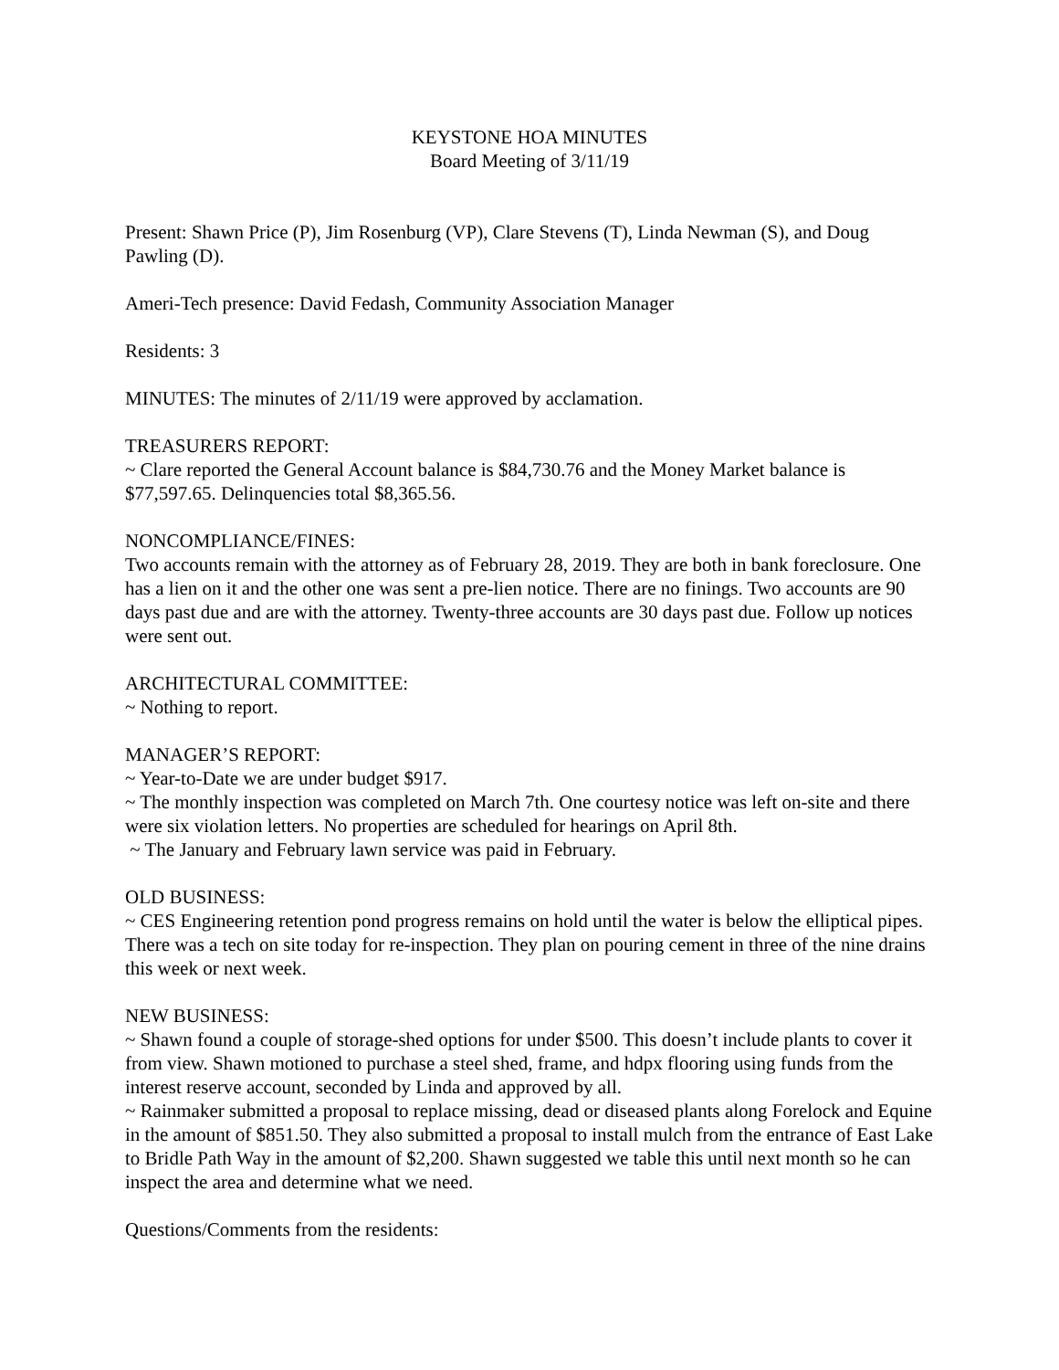KEYSTONE HOA MINUTES
Board Meeting of 3/11/19
Present: Shawn Price (P), Jim Rosenburg (VP), Clare Stevens (T), Linda Newman (S), and Doug Pawling (D).
Ameri-Tech presence: David Fedash, Community Association Manager
Residents: 3
MINUTES: The minutes of 2/11/19 were approved by acclamation.
TREASURERS REPORT:
~ Clare reported the General Account balance is $84,730.76 and the Money Market balance is $77,597.65. Delinquencies total $8,365.56.
NONCOMPLIANCE/FINES:
Two accounts remain with the attorney as of February 28, 2019. They are both in bank foreclosure. One has a lien on it and the other one was sent a pre-lien notice. There are no finings. Two accounts are 90 days past due and are with the attorney. Twenty-three accounts are 30 days past due. Follow up notices were sent out.
ARCHITECTURAL COMMITTEE:
~ Nothing to report.
MANAGER’S REPORT:
~ Year-to-Date we are under budget $917.
~ The monthly inspection was completed on March 7th. One courtesy notice was left on-site and there were six violation letters. No properties are scheduled for hearings on April 8th.
~ The January and February lawn service was paid in February.
OLD BUSINESS:
~ CES Engineering retention pond progress remains on hold until the water is below the elliptical pipes. There was a tech on site today for re-inspection. They plan on pouring cement in three of the nine drains this week or next week.
NEW BUSINESS:
~ Shawn found a couple of storage-shed options for under $500. This doesn’t include plants to cover it from view. Shawn motioned to purchase a steel shed, frame, and hdpx flooring using funds from the interest reserve account, seconded by Linda and approved by all.
~ Rainmaker submitted a proposal to replace missing, dead or diseased plants along Forelock and Equine in the amount of $851.50. They also submitted a proposal to install mulch from the entrance of East Lake to Bridle Path Way in the amount of $2,200. Shawn suggested we table this until next month so he can inspect the area and determine what we need.
Questions/Comments from the residents: